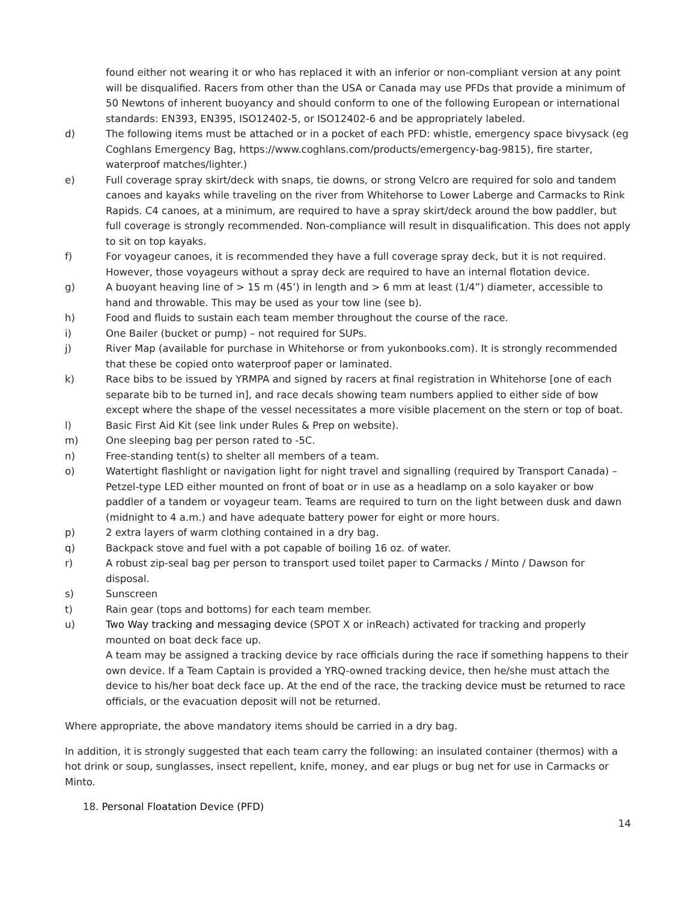found either not wearing it or who has replaced it with an inferior or non-compliant version at any point will be disqualified. Racers from other than the USA or Canada may use PFDs that provide a minimum of 50 Newtons of inherent buoyancy and should conform to one of the following European or international standards: EN393, EN395, ISO12402-5, or ISO12402-6 and be appropriately labeled.
d) The following items must be attached or in a pocket of each PFD: whistle, emergency space bivysack (eg Coghlans Emergency Bag, https://www.coghlans.com/products/emergency-bag-9815), fire starter, waterproof matches/lighter.)
e) Full coverage spray skirt/deck with snaps, tie downs, or strong Velcro are required for solo and tandem canoes and kayaks while traveling on the river from Whitehorse to Lower Laberge and Carmacks to Rink Rapids. C4 canoes, at a minimum, are required to have a spray skirt/deck around the bow paddler, but full coverage is strongly recommended. Non-compliance will result in disqualification. This does not apply to sit on top kayaks.
f) For voyageur canoes, it is recommended they have a full coverage spray deck, but it is not required. However, those voyageurs without a spray deck are required to have an internal flotation device.
g) A buoyant heaving line of > 15 m (45’) in length and > 6 mm at least (1/4”) diameter, accessible to hand and throwable. This may be used as your tow line (see b).
h) Food and fluids to sustain each team member throughout the course of the race.
i) One Bailer (bucket or pump) – not required for SUPs.
j) River Map (available for purchase in Whitehorse or from yukonbooks.com). It is strongly recommended that these be copied onto waterproof paper or laminated.
k) Race bibs to be issued by YRMPA and signed by racers at final registration in Whitehorse [one of each separate bib to be turned in], and race decals showing team numbers applied to either side of bow except where the shape of the vessel necessitates a more visible placement on the stern or top of boat.
l) Basic First Aid Kit (see link under Rules & Prep on website).
m) One sleeping bag per person rated to -5C.
n) Free-standing tent(s) to shelter all members of a team.
o) Watertight flashlight or navigation light for night travel and signalling (required by Transport Canada) – Petzel-type LED either mounted on front of boat or in use as a headlamp on a solo kayaker or bow paddler of a tandem or voyageur team. Teams are required to turn on the light between dusk and dawn (midnight to 4 a.m.) and have adequate battery power for eight or more hours.
p) 2 extra layers of warm clothing contained in a dry bag.
q) Backpack stove and fuel with a pot capable of boiling 16 oz. of water.
r) A robust zip-seal bag per person to transport used toilet paper to Carmacks / Minto / Dawson for disposal.
s) Sunscreen
t) Rain gear (tops and bottoms) for each team member.
u) Two Way tracking and messaging device (SPOT X or inReach) activated for tracking and properly mounted on boat deck face up.
A team may be assigned a tracking device by race officials during the race if something happens to their own device. If a Team Captain is provided a YRQ-owned tracking device, then he/she must attach the device to his/her boat deck face up. At the end of the race, the tracking device must be returned to race officials, or the evacuation deposit will not be returned.
Where appropriate, the above mandatory items should be carried in a dry bag.
In addition, it is strongly suggested that each team carry the following: an insulated container (thermos) with a hot drink or soup, sunglasses, insect repellent, knife, money, and ear plugs or bug net for use in Carmacks or Minto.
18. Personal Floatation Device (PFD)
14